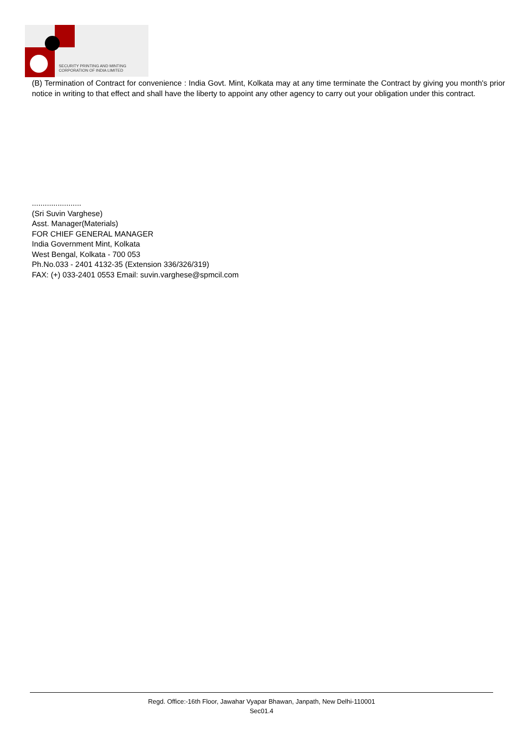SECURITY PRINTING AND MINTING
CORPORATION OF INDIA LIMITED
(B) Termination of Contract for convenience : India Govt. Mint, Kolkata may at any time terminate the Contract by giving you month's prior notice in writing to that effect and shall have the liberty to appoint any other agency to carry out your obligation under this contract.
.......................
(Sri Suvin Varghese)
Asst. Manager(Materials)
FOR CHIEF GENERAL MANAGER
India Government Mint, Kolkata
West Bengal, Kolkata - 700 053
Ph.No.033 - 2401 4132-35 (Extension 336/326/319)
FAX: (+) 033-2401 0553 Email: suvin.varghese@spmcil.com
Regd. Office:-16th Floor, Jawahar Vyapar Bhawan, Janpath, New Delhi-110001
Sec01.4